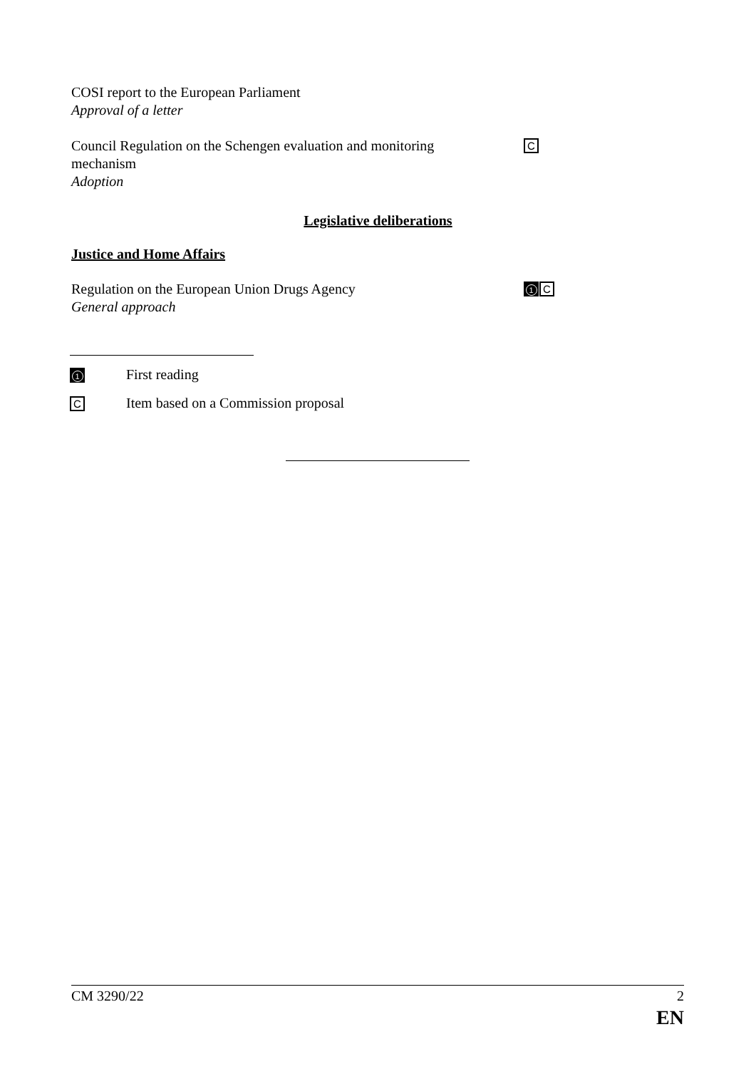COSI report to the European Parliament
Approval of a letter
Council Regulation on the Schengen evaluation and monitoring mechanism
Adoption
C
Legislative deliberations
Justice and Home Affairs
Regulation on the European Union Drugs Agency
General approach
1 C
1 First reading
C
Item based on a Commission proposal
CM 3290/22 2
EN